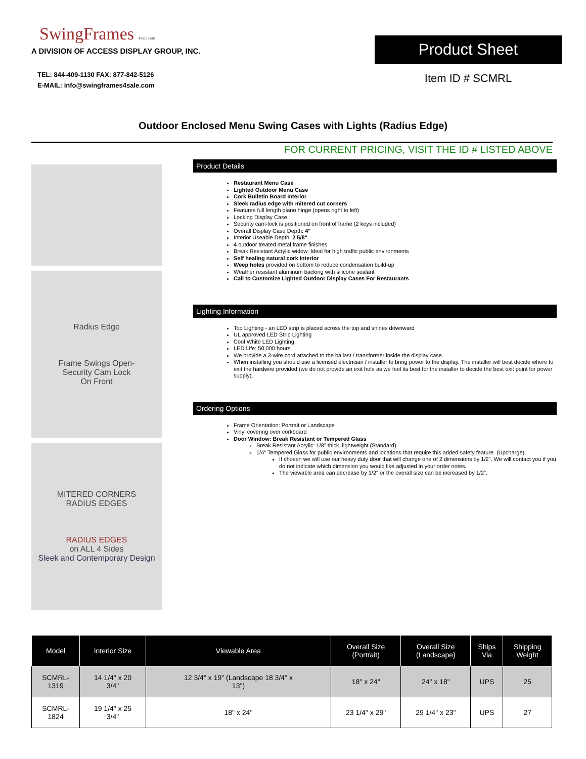SwingFrames 4Sale.com
A DIVISION OF ACCESS DISPLAY GROUP, INC.
TEL: 844-409-1130 FAX: 877-842-5126
E-MAIL: info@swingframes4sale.com
Product Sheet
Item ID # SCMRL
Outdoor Enclosed Menu Swing Cases with Lights (Radius Edge)
FOR CURRENT PRICING, VISIT THE ID # LISTED ABOVE
Radius Edge
Frame Swings Open-
Security Cam Lock
On Front
MITERED CORNERS
RADIUS EDGES
RADIUS EDGES
on ALL 4 Sides
Sleek and Contemporary Design
Product Details
Restaurant Menu Case
Lighted Outdoor Menu Case
Cork Bulletin Board Interior
Sleek radius edge with mitered cut corners
Features full length piano hinge (opens right to left)
Locking Display Case
Security cam-lock is positioned on front of frame (2 keys included)
Overall Display Case Depth: 4"
Interior Useable Depth: 2 5/8"
4 outdoor treated metal frame finishes
Break Resistant Acrylic widow: Ideal for high traffic public environments
Self healing natural cork interior
Weep holes provided on bottom to reduce condensation build-up
Weather resistant aluminum backing with silicone sealant
Call to Customize Lighted Outdoor Display Cases For Restaurants
Lighting Information
Top Lighting - an LED strip is placed across the top and shines downward
UL approved LED Strip Lighting
Cool White LED Lighting
LED Life: 50,000 hours
We provide a 3-wire cord attached to the ballast / transformer inside the display case.
When installing you should use a licensed electrician / installer to bring power to the display. The installer will best decide where to exit the hardwire provided (we do not provide an exit hole as we feel its best for the installer to decide the best exit point for power supply).
Ordering Options
Frame Orientation: Portrait or Landscape
Vinyl covering over corkboard
Door Window: Break Resistant or Tempered Glass
Break Resistant Acrylic: 1/8" thick, lightweight (Standard)
1/4" Tempered Glass for public environments and locations that require this added safety feature. (Upcharge)
If chosen we will use our heavy duty door that will change one of 2 dimensions by 1/2". We will contact you if you do not indicate which dimension you would like adjusted in your order notes.
The viewable area can decrease by 1/2" or the overall size can be increased by 1/2".
| Model | Interior Size | Viewable Area | Overall Size (Portrait) | Overall Size (Landscape) | Ships Via | Shipping Weight |
| --- | --- | --- | --- | --- | --- | --- |
| SCMRL- 1319 | 14 1/4" x 20 3/4" | 12 3/4" x 19" (Landscape 18 3/4" x 13") | 18" x 24" | 24" x 18" | UPS | 25 |
| SCMRL- 1824 | 19 1/4" x 25 3/4" | 18" x 24" | 23 1/4" x 29" | 29 1/4" x 23" | UPS | 27 |